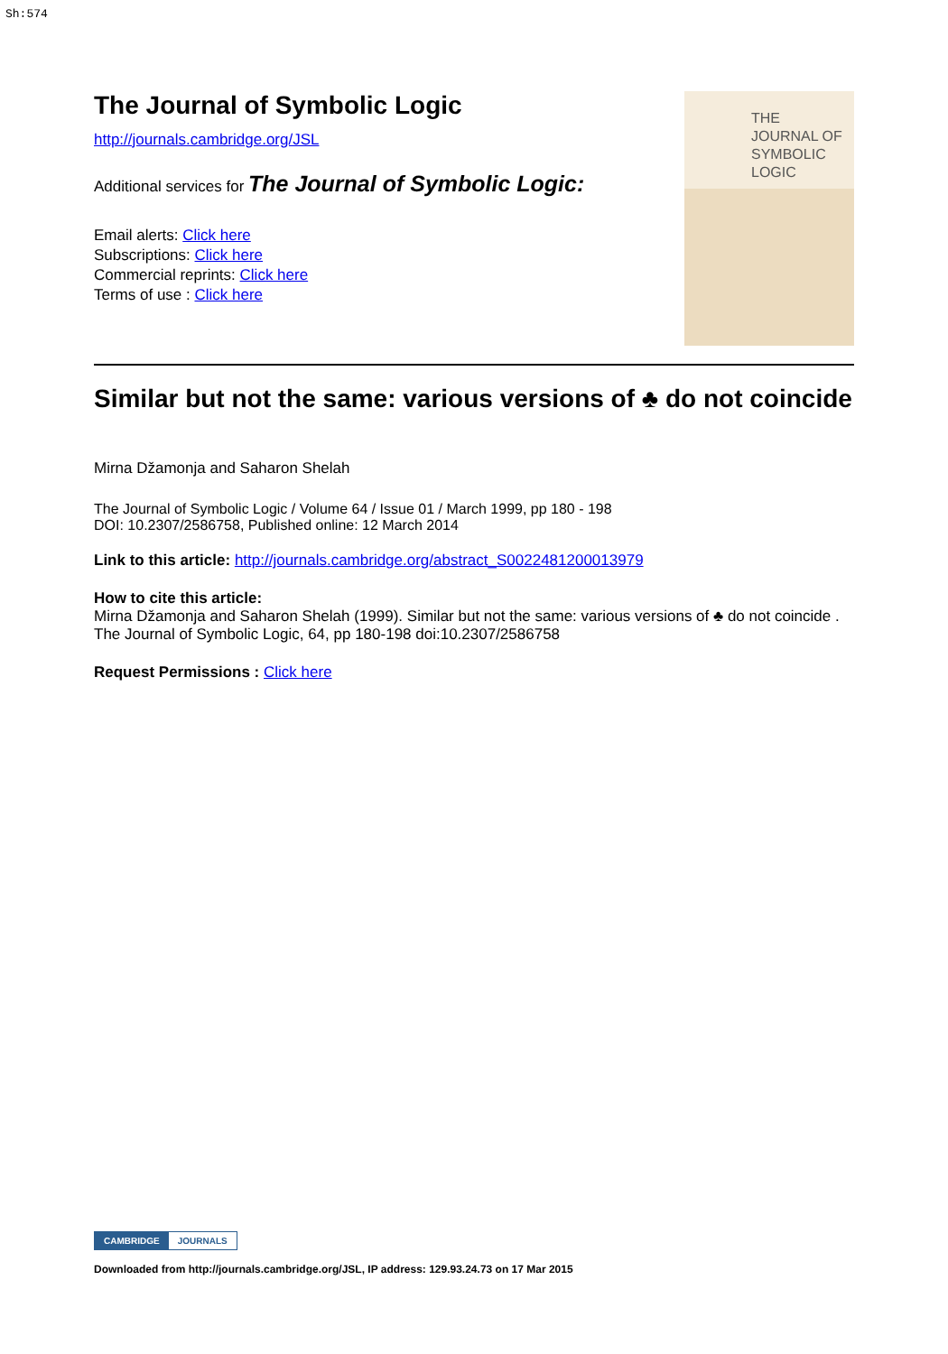Sh:574
The Journal of Symbolic Logic
http://journals.cambridge.org/JSL
Additional services for The Journal of Symbolic Logic:
Email alerts: Click here
Subscriptions: Click here
Commercial reprints: Click here
Terms of use : Click here
THE
JOURNAL OF
SYMBOLIC
LOGIC
Similar but not the same: various versions of ♣ do not coincide
Mirna Džamonja and Saharon Shelah
The Journal of Symbolic Logic / Volume 64 / Issue 01 / March 1999, pp 180 - 198
DOI: 10.2307/2586758, Published online: 12 March 2014
Link to this article: http://journals.cambridge.org/abstract_S0022481200013979
How to cite this article:
Mirna Džamonja and Saharon Shelah (1999). Similar but not the same: various versions of ♣ do not coincide . The Journal of Symbolic Logic, 64, pp 180-198 doi:10.2307/2586758
Request Permissions : Click here
CAMBRIDGE JOURNALS
Downloaded from http://journals.cambridge.org/JSL, IP address: 129.93.24.73 on 17 Mar 2015